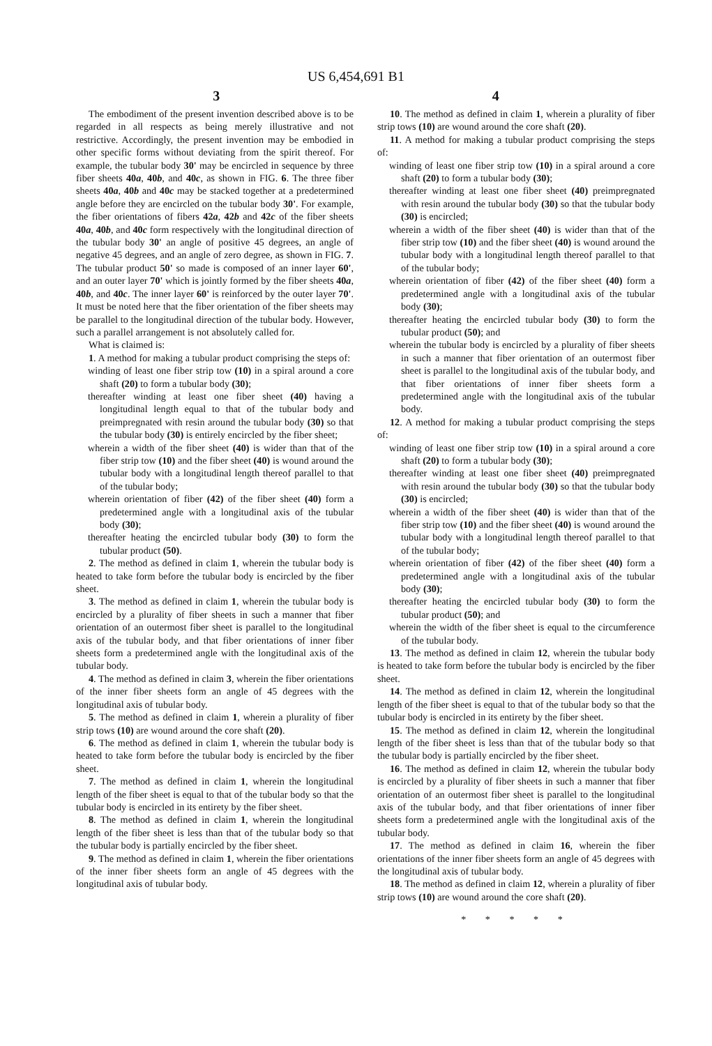US 6,454,691 B1
3 4
The embodiment of the present invention described above is to be regarded in all respects as being merely illustrative and not restrictive. Accordingly, the present invention may be embodied in other specific forms without deviating from the spirit thereof. For example, the tubular body 30' may be encircled in sequence by three fiber sheets 40a, 40b, and 40c, as shown in FIG. 6. The three fiber sheets 40a, 40b and 40c may be stacked together at a predetermined angle before they are encircled on the tubular body 30'. For example, the fiber orientations of fibers 42a, 42b and 42c of the fiber sheets 40a, 40b, and 40c form respectively with the longitudinal direction of the tubular body 30' an angle of positive 45 degrees, an angle of negative 45 degrees, and an angle of zero degree, as shown in FIG. 7. The tubular product 50' so made is composed of an inner layer 60', and an outer layer 70' which is jointly formed by the fiber sheets 40a, 40b, and 40c. The inner layer 60' is reinforced by the outer layer 70'. It must be noted here that the fiber orientation of the fiber sheets may be parallel to the longitudinal direction of the tubular body. However, such a parallel arrangement is not absolutely called for.
What is claimed is:
1. A method for making a tubular product comprising the steps of:
winding of least one fiber strip tow (10) in a spiral around a core shaft (20) to form a tubular body (30);
thereafter winding at least one fiber sheet (40) having a longitudinal length equal to that of the tubular body and preimpregnated with resin around the tubular body (30) so that the tubular body (30) is entirely encircled by the fiber sheet;
wherein a width of the fiber sheet (40) is wider than that of the fiber strip tow (10) and the fiber sheet (40) is wound around the tubular body with a longitudinal length thereof parallel to that of the tubular body;
wherein orientation of fiber (42) of the fiber sheet (40) form a predetermined angle with a longitudinal axis of the tubular body (30);
thereafter heating the encircled tubular body (30) to form the tubular product (50).
2. The method as defined in claim 1, wherein the tubular body is heated to take form before the tubular body is encircled by the fiber sheet.
3. The method as defined in claim 1, wherein the tubular body is encircled by a plurality of fiber sheets in such a manner that fiber orientation of an outermost fiber sheet is parallel to the longitudinal axis of the tubular body, and that fiber orientations of inner fiber sheets form a predetermined angle with the longitudinal axis of the tubular body.
4. The method as defined in claim 3, wherein the fiber orientations of the inner fiber sheets form an angle of 45 degrees with the longitudinal axis of tubular body.
5. The method as defined in claim 1, wherein a plurality of fiber strip tows (10) are wound around the core shaft (20).
6. The method as defined in claim 1, wherein the tubular body is heated to take form before the tubular body is encircled by the fiber sheet.
7. The method as defined in claim 1, wherein the longitudinal length of the fiber sheet is equal to that of the tubular body so that the tubular body is encircled in its entirety by the fiber sheet.
8. The method as defined in claim 1, wherein the longitudinal length of the fiber sheet is less than that of the tubular body so that the tubular body is partially encircled by the fiber sheet.
9. The method as defined in claim 1, wherein the fiber orientations of the inner fiber sheets form an angle of 45 degrees with the longitudinal axis of tubular body.
10. The method as defined in claim 1, wherein a plurality of fiber strip tows (10) are wound around the core shaft (20).
11. A method for making a tubular product comprising the steps of:
winding of least one fiber strip tow (10) in a spiral around a core shaft (20) to form a tubular body (30);
thereafter winding at least one fiber sheet (40) preimpregnated with resin around the tubular body (30) so that the tubular body (30) is encircled;
wherein a width of the fiber sheet (40) is wider than that of the fiber strip tow (10) and the fiber sheet (40) is wound around the tubular body with a longitudinal length thereof parallel to that of the tubular body;
wherein orientation of fiber (42) of the fiber sheet (40) form a predetermined angle with a longitudinal axis of the tubular body (30);
thereafter heating the encircled tubular body (30) to form the tubular product (50); and
wherein the tubular body is encircled by a plurality of fiber sheets in such a manner that fiber orientation of an outermost fiber sheet is parallel to the longitudinal axis of the tubular body, and that fiber orientations of inner fiber sheets form a predetermined angle with the longitudinal axis of the tubular body.
12. A method for making a tubular product comprising the steps of:
winding of least one fiber strip tow (10) in a spiral around a core shaft (20) to form a tubular body (30);
thereafter winding at least one fiber sheet (40) preimpregnated with resin around the tubular body (30) so that the tubular body (30) is encircled;
wherein a width of the fiber sheet (40) is wider than that of the fiber strip tow (10) and the fiber sheet (40) is wound around the tubular body with a longitudinal length thereof parallel to that of the tubular body;
wherein orientation of fiber (42) of the fiber sheet (40) form a predetermined angle with a longitudinal axis of the tubular body (30);
thereafter heating the encircled tubular body (30) to form the tubular product (50); and
wherein the width of the fiber sheet is equal to the circumference of the tubular body.
13. The method as defined in claim 12, wherein the tubular body is heated to take form before the tubular body is encircled by the fiber sheet.
14. The method as defined in claim 12, wherein the longitudinal length of the fiber sheet is equal to that of the tubular body so that the tubular body is encircled in its entirety by the fiber sheet.
15. The method as defined in claim 12, wherein the longitudinal length of the fiber sheet is less than that of the tubular body so that the tubular body is partially encircled by the fiber sheet.
16. The method as defined in claim 12, wherein the tubular body is encircled by a plurality of fiber sheets in such a manner that fiber orientation of an outermost fiber sheet is parallel to the longitudinal axis of the tubular body, and that fiber orientations of inner fiber sheets form a predetermined angle with the longitudinal axis of the tubular body.
17. The method as defined in claim 16, wherein the fiber orientations of the inner fiber sheets form an angle of 45 degrees with the longitudinal axis of tubular body.
18. The method as defined in claim 12, wherein a plurality of fiber strip tows (10) are wound around the core shaft (20).
* * * * *